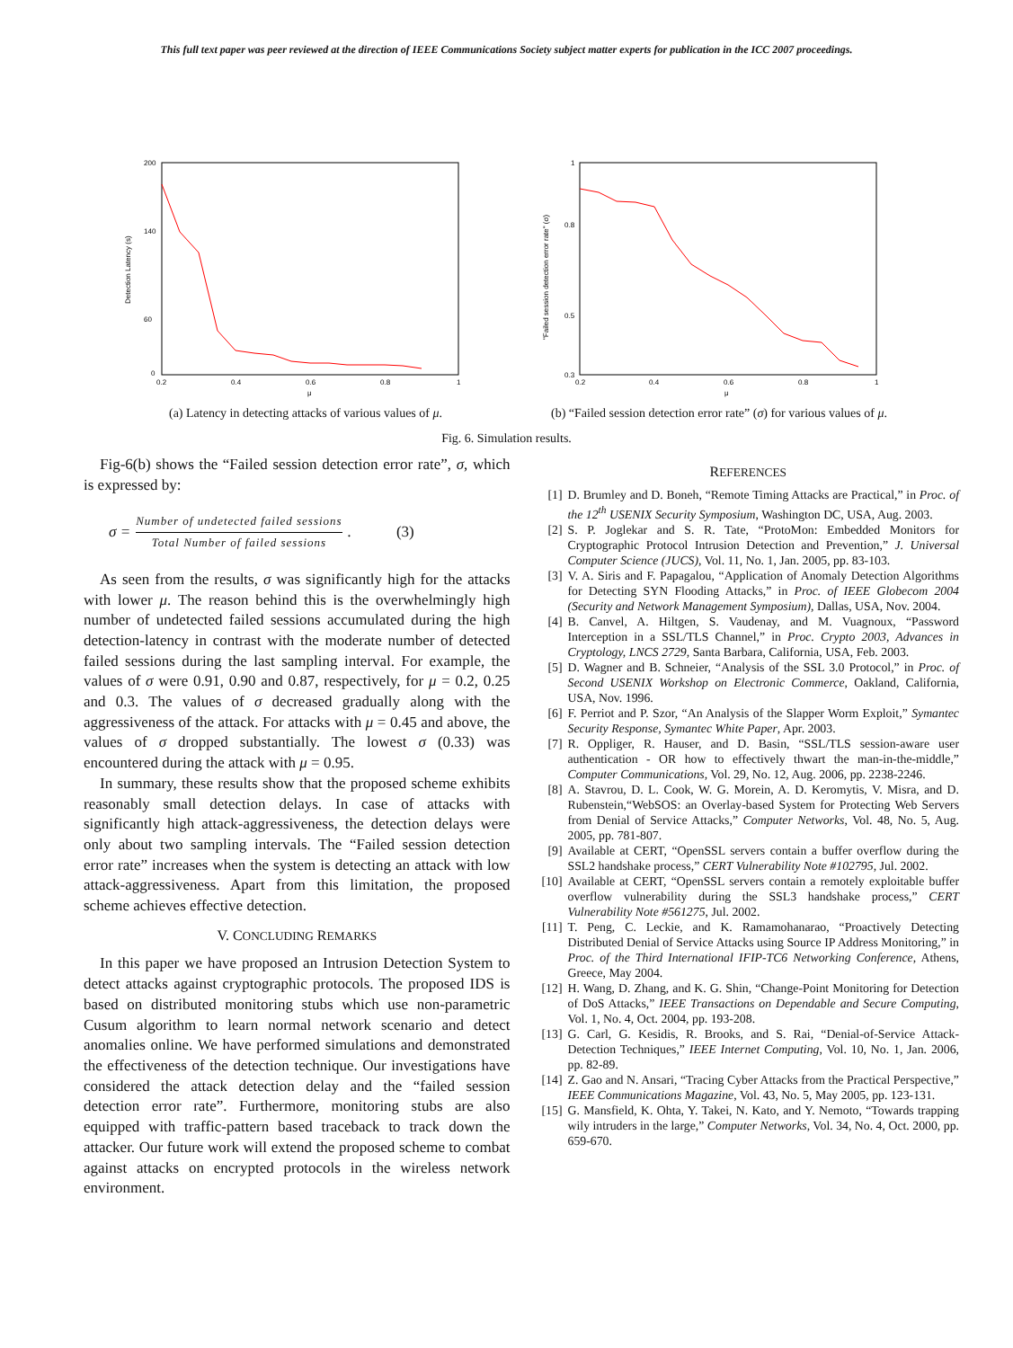This full text paper was peer reviewed at the direction of IEEE Communications Society subject matter experts for publication in the ICC 2007 proceedings.
Detection Latency (s)
200
140
60
0
0.2
0.4
0.6
0.8
1
μ
(a) Latency in detecting attacks of various values of μ.
"Failed session detection error rate" (σ)
1
0.8
0.5
0.3
0.2
0.4
0.6
0.8
1
μ
(b) “Failed session detection error rate” (σ) for various values of μ.
Fig. 6. Simulation results.
Fig-6(b) shows the “Failed session detection error rate”, σ, which is expressed by:
σ =
Number of undetected failed sessions
Total Number of failed sessions
. (3)
As seen from the results, σ was significantly high for the attacks with lower μ. The reason behind this is the overwhelmingly high number of undetected failed sessions accumulated during the high detection-latency in contrast with the moderate number of detected failed sessions during the last sampling interval. For example, the values of σ were 0.91, 0.90 and 0.87, respectively, for μ = 0.2, 0.25 and 0.3. The values of σ decreased gradually along with the aggressiveness of the attack. For attacks with μ = 0.45 and above, the values of σ dropped substantially. The lowest σ (0.33) was encountered during the attack with μ = 0.95.
In summary, these results show that the proposed scheme exhibits reasonably small detection delays. In case of attacks with significantly high attack-aggressiveness, the detection delays were only about two sampling intervals. The “Failed session detection error rate” increases when the system is detecting an attack with low attack-aggressiveness. Apart from this limitation, the proposed scheme achieves effective detection.
V. CONCLUDING REMARKS
In this paper we have proposed an Intrusion Detection System to detect attacks against cryptographic protocols. The proposed IDS is based on distributed monitoring stubs which use non-parametric Cusum algorithm to learn normal network scenario and detect anomalies online. We have performed simulations and demonstrated the effectiveness of the detection technique. Our investigations have considered the attack detection delay and the “failed session detection error rate”. Furthermore, monitoring stubs are also equipped with traffic-pattern based traceback to track down the attacker. Our future work will extend the proposed scheme to combat against attacks on encrypted protocols in the wireless network environment.
REFERENCES
[1] D. Brumley and D. Boneh, “Remote Timing Attacks are Practical,” in Proc. of the 12<sup>th</sup> USENIX Security Symposium, Washington DC, USA, Aug. 2003.
[2] S. P. Joglekar and S. R. Tate, “ProtoMon: Embedded Monitors for Cryptographic Protocol Intrusion Detection and Prevention,” J. Universal Computer Science (JUCS), Vol. 11, No. 1, Jan. 2005, pp. 83-103.
[3] V. A. Siris and F. Papagalou, “Application of Anomaly Detection Algorithms for Detecting SYN Flooding Attacks,” in Proc. of IEEE Globecom 2004 (Security and Network Management Symposium), Dallas, USA, Nov. 2004.
[4] B. Canvel, A. Hiltgen, S. Vaudenay, and M. Vuagnoux, “Password Interception in a SSL/TLS Channel,” in Proc. Crypto 2003, Advances in Cryptology, LNCS 2729, Santa Barbara, California, USA, Feb. 2003.
[5] D. Wagner and B. Schneier, “Analysis of the SSL 3.0 Protocol,” in Proc. of Second USENIX Workshop on Electronic Commerce, Oakland, California, USA, Nov. 1996.
[6] F. Perriot and P. Szor, “An Analysis of the Slapper Worm Exploit,” Symantec Security Response, Symantec White Paper, Apr. 2003.
[7] R. Oppliger, R. Hauser, and D. Basin, “SSL/TLS session-aware user authentication - OR how to effectively thwart the man-in-the-middle,” Computer Communications, Vol. 29, No. 12, Aug. 2006, pp. 2238-2246.
[8] A. Stavrou, D. L. Cook, W. G. Morein, A. D. Keromytis, V. Misra, and D. Rubenstein,“WebSOS: an Overlay-based System for Protecting Web Servers from Denial of Service Attacks,” Computer Networks, Vol. 48, No. 5, Aug. 2005, pp. 781-807.
[9] Available at CERT, “OpenSSL servers contain a buffer overflow during the SSL2 handshake process,” CERT Vulnerability Note #102795, Jul. 2002.
[10]
Available at CERT, “OpenSSL servers contain a remotely exploitable buffer overflow vulnerability during the SSL3 handshake process,” CERT Vulnerability Note #561275, Jul. 2002.
[11]
T. Peng, C. Leckie, and K. Ramamohanarao, “Proactively Detecting Distributed Denial of Service Attacks using Source IP Address Monitoring,” in Proc. of the Third International IFIP-TC6 Networking Conference, Athens, Greece, May 2004.
[12]
H. Wang, D. Zhang, and K. G. Shin, “Change-Point Monitoring for Detection of DoS Attacks,” IEEE Transactions on Dependable and Secure Computing, Vol. 1, No. 4, Oct. 2004, pp. 193-208.
[13]
G. Carl, G. Kesidis, R. Brooks, and S. Rai, “Denial-of-Service Attack-Detection Techniques,” IEEE Internet Computing, Vol. 10, No. 1, Jan. 2006, pp. 82-89.
[14]
Z. Gao and N. Ansari, “Tracing Cyber Attacks from the Practical Perspective,” IEEE Communications Magazine, Vol. 43, No. 5, May 2005, pp. 123-131.
[15]
G. Mansfield, K. Ohta, Y. Takei, N. Kato, and Y. Nemoto, “Towards trapping wily intruders in the large,” Computer Networks, Vol. 34, No. 4, Oct. 2000, pp. 659-670.